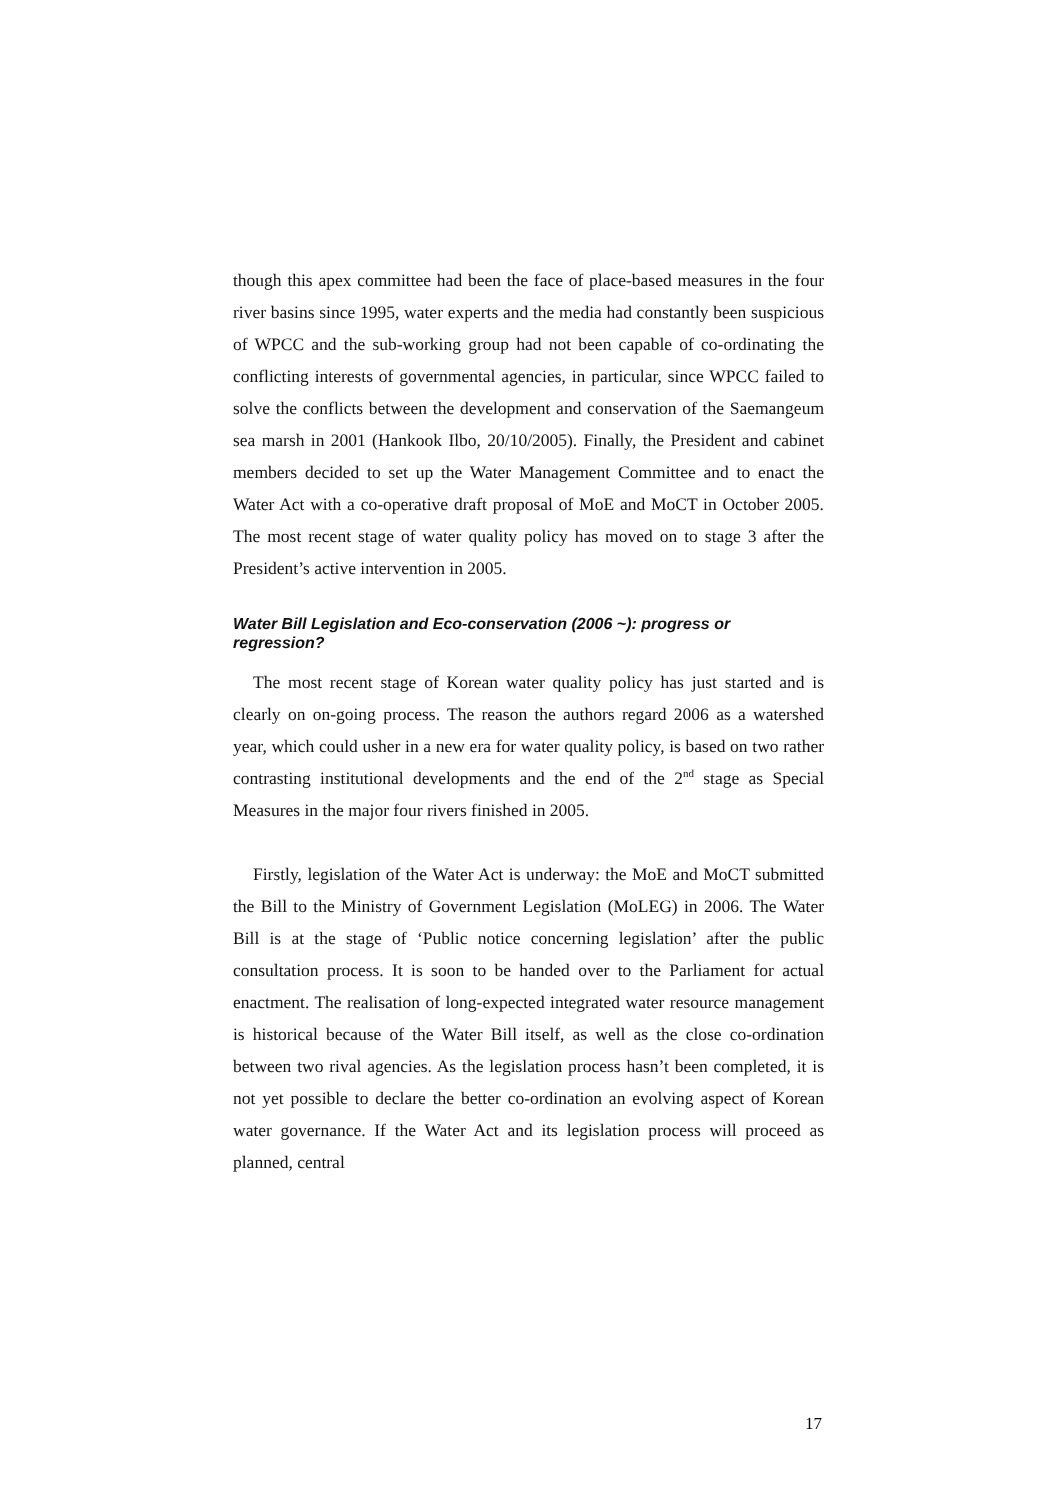though this apex committee had been the face of place-based measures in the four river basins since 1995, water experts and the media had constantly been suspicious of WPCC and the sub-working group had not been capable of co-ordinating the conflicting interests of governmental agencies, in particular, since WPCC failed to solve the conflicts between the development and conservation of the Saemangeum sea marsh in 2001 (Hankook Ilbo, 20/10/2005). Finally, the President and cabinet members decided to set up the Water Management Committee and to enact the Water Act with a co-operative draft proposal of MoE and MoCT in October 2005. The most recent stage of water quality policy has moved on to stage 3 after the President’s active intervention in 2005.
Water Bill Legislation and Eco-conservation (2006 ~): progress or regression?
The most recent stage of Korean water quality policy has just started and is clearly on on-going process. The reason the authors regard 2006 as a watershed year, which could usher in a new era for water quality policy, is based on two rather contrasting institutional developments and the end of the 2<sup>nd</sup> stage as Special Measures in the major four rivers finished in 2005.
Firstly, legislation of the Water Act is underway: the MoE and MoCT submitted the Bill to the Ministry of Government Legislation (MoLEG) in 2006. The Water Bill is at the stage of ‘Public notice concerning legislation’ after the public consultation process. It is soon to be handed over to the Parliament for actual enactment. The realisation of long-expected integrated water resource management is historical because of the Water Bill itself, as well as the close co-ordination between two rival agencies. As the legislation process hasn’t been completed, it is not yet possible to declare the better co-ordination an evolving aspect of Korean water governance. If the Water Act and its legislation process will proceed as planned, central
17